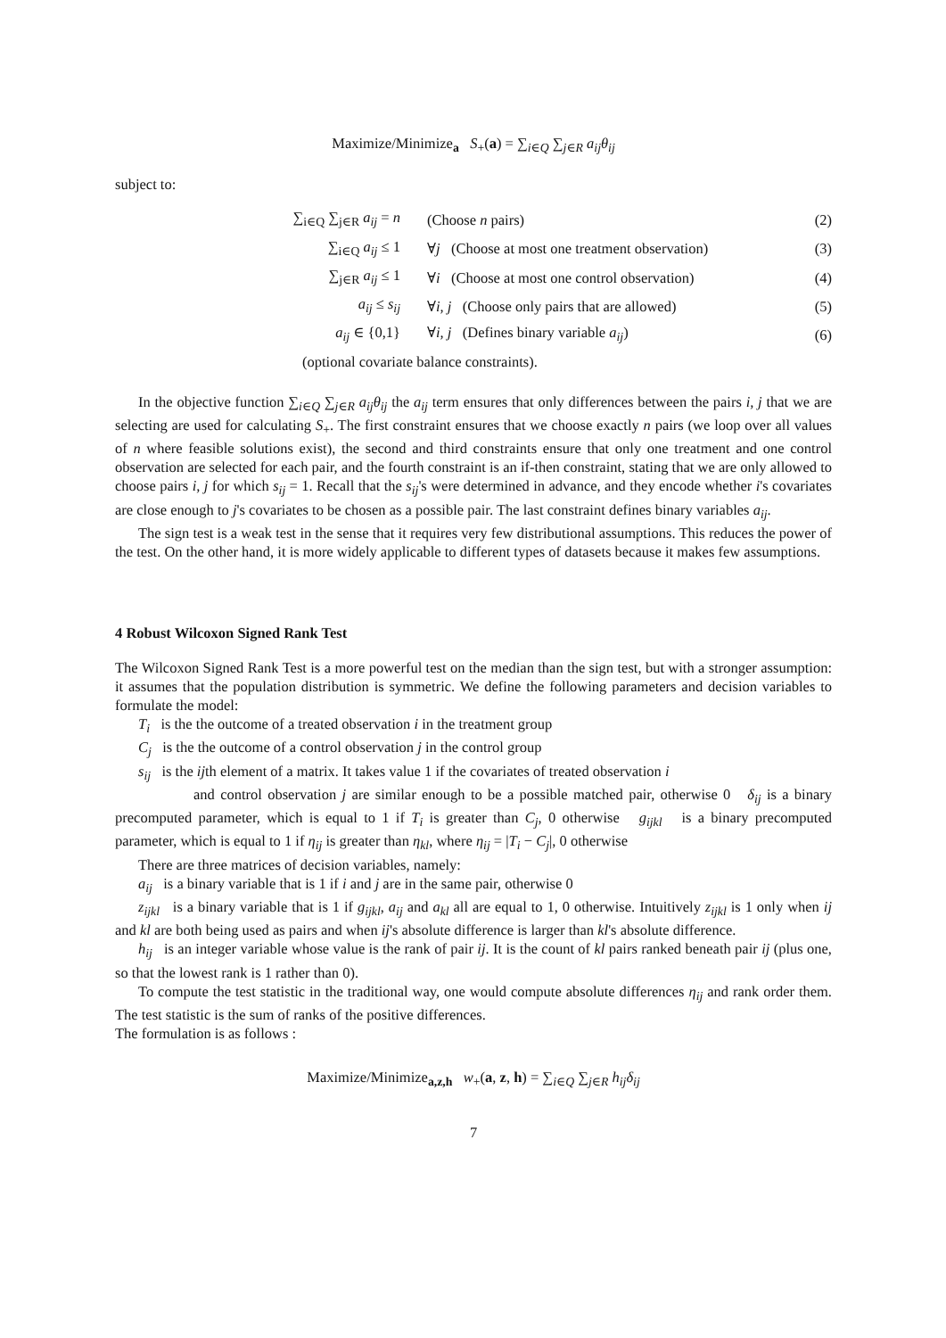Maximize/Minimize<sub>a</sub> S<sub>+</sub>(a) = ∑<sub>i∈Q</sub> ∑<sub>j∈R</sub> a<sub>ij</sub>θ<sub>ij</sub>
subject to:
∑<sub>i∈Q</sub> ∑<sub>j∈R</sub> a<sub>ij</sub> = n (Choose n pairs) (2)
∑<sub>i∈Q</sub> a<sub>ij</sub> ≤ 1 ∀j (Choose at most one treatment observation) (3)
∑<sub>j∈R</sub> a<sub>ij</sub> ≤ 1 ∀i (Choose at most one control observation) (4)
a<sub>ij</sub> ≤ s<sub>ij</sub> ∀i, j (Choose only pairs that are allowed) (5)
a<sub>ij</sub> ∈ {0,1} ∀i, j (Defines binary variable a<sub>ij</sub>) (6)
(optional covariate balance constraints).
In the objective function ∑<sub>i∈Q</sub> ∑<sub>j∈R</sub> a<sub>ij</sub>θ<sub>ij</sub> the a<sub>ij</sub> term ensures that only differences between the pairs i, j that we are selecting are used for calculating S<sub>+</sub>. The first constraint ensures that we choose exactly n pairs (we loop over all values of n where feasible solutions exist), the second and third constraints ensure that only one treatment and one control observation are selected for each pair, and the fourth constraint is an if-then constraint, stating that we are only allowed to choose pairs i, j for which s<sub>ij</sub> = 1. Recall that the s<sub>ij</sub>'s were determined in advance, and they encode whether i's covariates are close enough to j's covariates to be chosen as a possible pair. The last constraint defines binary variables a<sub>ij</sub>.
The sign test is a weak test in the sense that it requires very few distributional assumptions. This reduces the power of the test. On the other hand, it is more widely applicable to different types of datasets because it makes few assumptions.
4 Robust Wilcoxon Signed Rank Test
The Wilcoxon Signed Rank Test is a more powerful test on the median than the sign test, but with a stronger assumption: it assumes that the population distribution is symmetric. We define the following parameters and decision variables to formulate the model:
T<sub>i</sub> is the the outcome of a treated observation i in the treatment group
C<sub>j</sub> is the the outcome of a control observation j in the control group
s<sub>ij</sub> is the ijth element of a matrix. It takes value 1 if the covariates of treated observation i
and control observation j are similar enough to be a possible matched pair, otherwise 0 δ<sub>ij</sub> is a binary precomputed parameter, which is equal to 1 if T<sub>i</sub> is greater than C<sub>j</sub>, 0 otherwise g<sub>ijkl</sub> is a binary precomputed parameter, which is equal to 1 if η<sub>ij</sub> is greater than η<sub>kl</sub>, where η<sub>ij</sub> = |T<sub>i</sub> − C<sub>j</sub>|, 0 otherwise
There are three matrices of decision variables, namely:
a<sub>ij</sub> is a binary variable that is 1 if i and j are in the same pair, otherwise 0
z<sub>ijkl</sub> is a binary variable that is 1 if g<sub>ijkl</sub>, a<sub>ij</sub> and a<sub>kl</sub> all are equal to 1, 0 otherwise. Intuitively z<sub>ijkl</sub> is 1 only when ij and kl are both being used as pairs and when ij's absolute difference is larger than kl's absolute difference.
h<sub>ij</sub> is an integer variable whose value is the rank of pair ij. It is the count of kl pairs ranked beneath pair ij (plus one, so that the lowest rank is 1 rather than 0).
To compute the test statistic in the traditional way, one would compute absolute differences η<sub>ij</sub> and rank order them. The test statistic is the sum of ranks of the positive differences.
The formulation is as follows :
Maximize/Minimize<sub>a,z,h</sub> w<sub>+</sub>(a, z, h) = ∑<sub>i∈Q</sub> ∑<sub>j∈R</sub> h<sub>ij</sub>δ<sub>ij</sub>
7